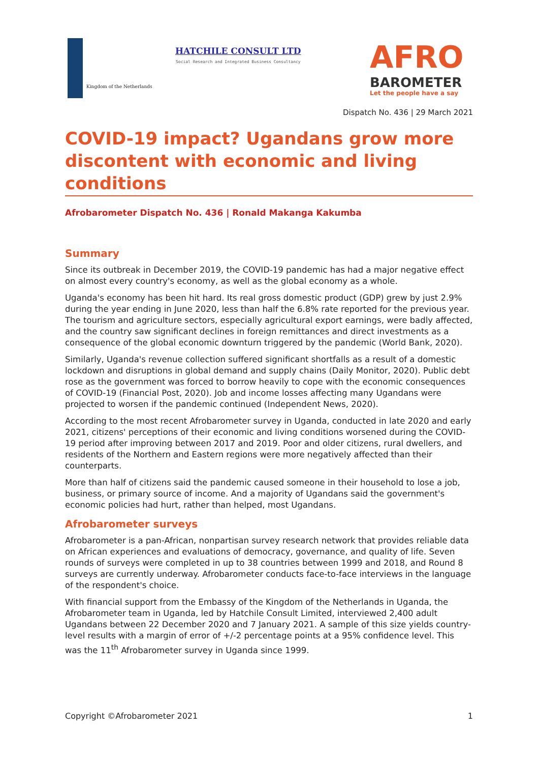Kingdom of the Netherlands
HATCHILE CONSULT LTD
Social Research and Integrated Business Consultancy
AFRO
BAROMETER
Let the people have a say
Dispatch No. 436 | 29 March 2021
COVID-19 impact? Ugandans grow more discontent with economic and living conditions
Afrobarometer Dispatch No. 436 | Ronald Makanga Kakumba
Summary
Since its outbreak in December 2019, the COVID-19 pandemic has had a major negative effect on almost every country's economy, as well as the global economy as a whole.
Uganda's economy has been hit hard. Its real gross domestic product (GDP) grew by just 2.9% during the year ending in June 2020, less than half the 6.8% rate reported for the previous year. The tourism and agriculture sectors, especially agricultural export earnings, were badly affected, and the country saw significant declines in foreign remittances and direct investments as a consequence of the global economic downturn triggered by the pandemic (World Bank, 2020).
Similarly, Uganda's revenue collection suffered significant shortfalls as a result of a domestic lockdown and disruptions in global demand and supply chains (Daily Monitor, 2020). Public debt rose as the government was forced to borrow heavily to cope with the economic consequences of COVID-19 (Financial Post, 2020). Job and income losses affecting many Ugandans were projected to worsen if the pandemic continued (Independent News, 2020).
According to the most recent Afrobarometer survey in Uganda, conducted in late 2020 and early 2021, citizens' perceptions of their economic and living conditions worsened during the COVID-19 period after improving between 2017 and 2019. Poor and older citizens, rural dwellers, and residents of the Northern and Eastern regions were more negatively affected than their counterparts.
More than half of citizens said the pandemic caused someone in their household to lose a job, business, or primary source of income. And a majority of Ugandans said the government's economic policies had hurt, rather than helped, most Ugandans.
Afrobarometer surveys
Afrobarometer is a pan-African, nonpartisan survey research network that provides reliable data on African experiences and evaluations of democracy, governance, and quality of life. Seven rounds of surveys were completed in up to 38 countries between 1999 and 2018, and Round 8 surveys are currently underway. Afrobarometer conducts face-to-face interviews in the language of the respondent's choice.
With financial support from the Embassy of the Kingdom of the Netherlands in Uganda, the Afrobarometer team in Uganda, led by Hatchile Consult Limited, interviewed 2,400 adult Ugandans between 22 December 2020 and 7 January 2021. A sample of this size yields country-level results with a margin of error of +/-2 percentage points at a 95% confidence level. This was the 11<sup>th</sup> Afrobarometer survey in Uganda since 1999.
Copyright ©Afrobarometer 2021 1